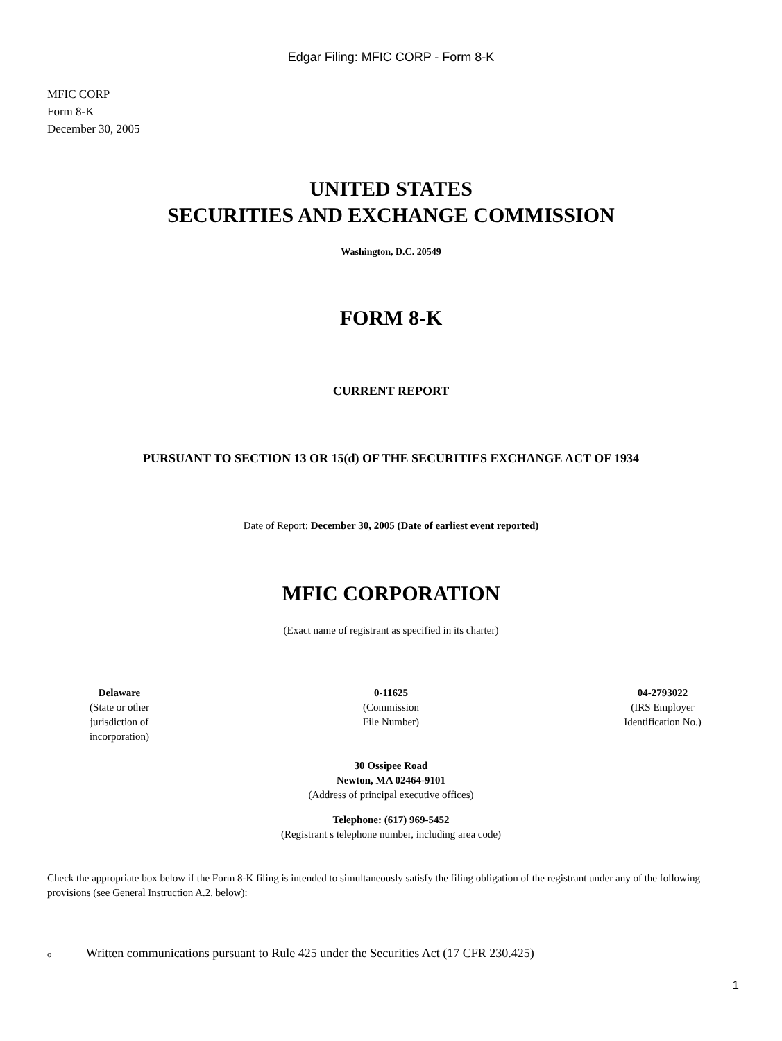Edgar Filing: MFIC CORP - Form 8-K
MFIC CORP
Form 8-K
December 30, 2005
UNITED STATES
SECURITIES AND EXCHANGE COMMISSION
Washington, D.C. 20549
FORM 8-K
CURRENT REPORT
PURSUANT TO SECTION 13 OR 15(d) OF THE SECURITIES EXCHANGE ACT OF 1934
Date of Report: December 30, 2005 (Date of earliest event reported)
MFIC CORPORATION
(Exact name of registrant as specified in its charter)
| Delaware (State or other jurisdiction of incorporation) | 0-11625 (Commission File Number) | 04-2793022 (IRS Employer Identification No.) |
30 Ossipee Road
Newton, MA 02464-9101
(Address of principal executive offices)
Telephone: (617) 969-5452
(Registrant s telephone number, including area code)
Check the appropriate box below if the Form 8-K filing is intended to simultaneously satisfy the filing obligation of the registrant under any of the following provisions (see General Instruction A.2. below):
o Written communications pursuant to Rule 425 under the Securities Act (17 CFR 230.425)
1